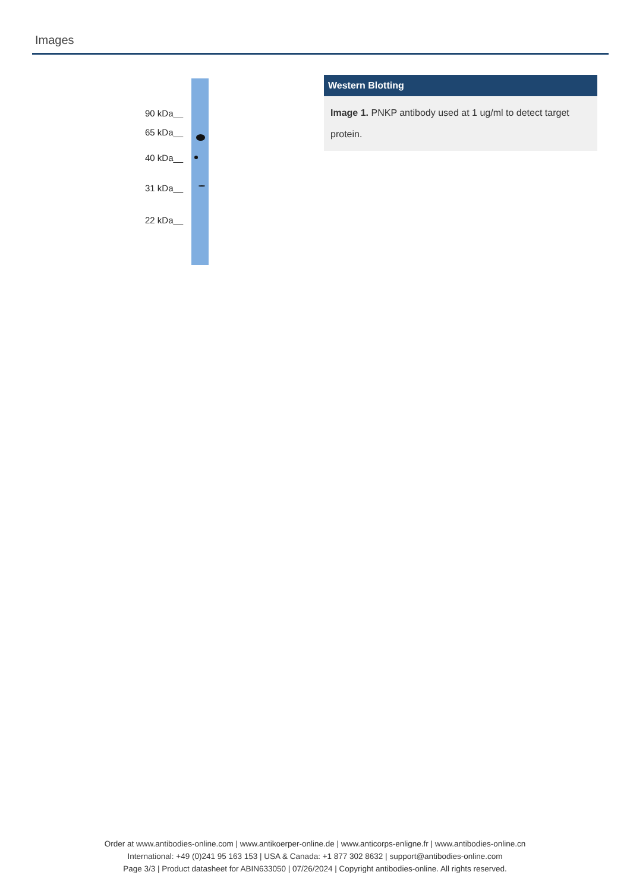Images
90 kDa__
65 kDa__
40 kDa__
31 kDa__
22 kDa__
Western Blotting
Image 1. PNKP antibody used at 1 ug/ml to detect target protein.
Order at www.antibodies-online.com | www.antikoerper-online.de | www.anticorps-enligne.fr | www.antibodies-online.cn
International: +49 (0)241 95 163 153 | USA & Canada: +1 877 302 8632 | support@antibodies-online.com
Page 3/3 | Product datasheet for ABIN633050 | 07/26/2024 | Copyright antibodies-online. All rights reserved.